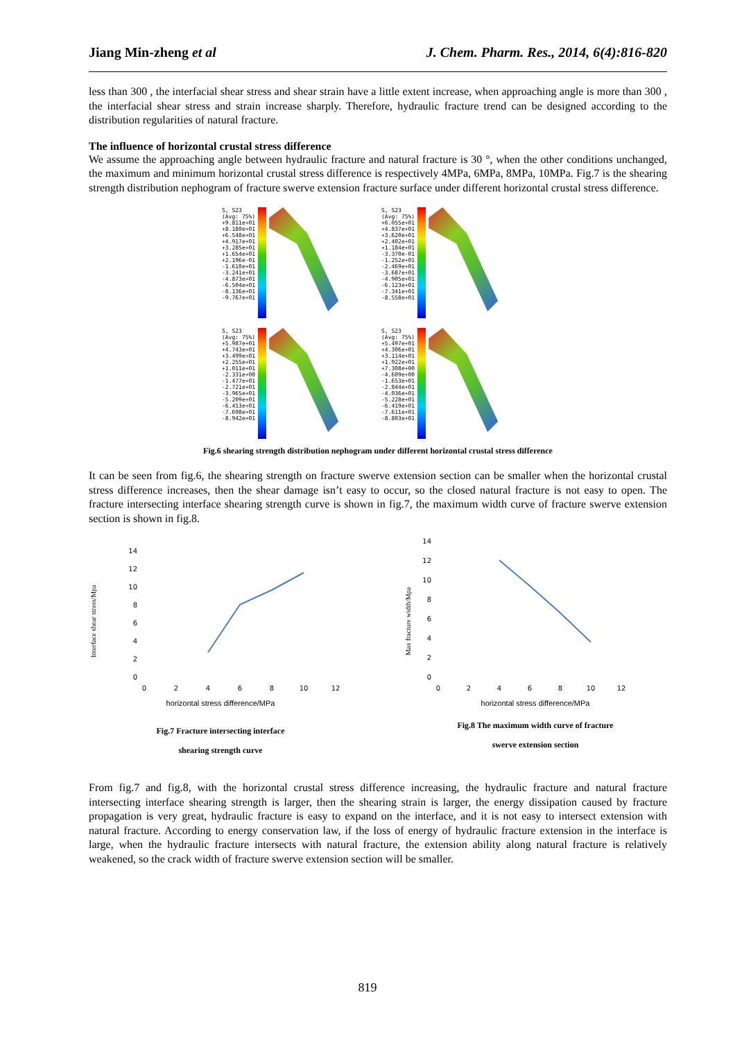Jiang Min-zheng et al J. Chem. Pharm. Res., 2014, 6(4):816-820
less than 300 , the interfacial shear stress and shear strain have a little extent increase, when approaching angle is more than 300 , the interfacial shear stress and strain increase sharply. Therefore, hydraulic fracture trend can be designed according to the distribution regularities of natural fracture.
The influence of horizontal crustal stress difference
We assume the approaching angle between hydraulic fracture and natural fracture is 30 °, when the other conditions unchanged, the maximum and minimum horizontal crustal stress difference is respectively 4MPa, 6MPa, 8MPa, 10MPa. Fig.7 is the shearing strength distribution nephogram of fracture swerve extension fracture surface under different horizontal crustal stress difference.
S, S23
(Avg: 75%)
+9.811e+01
+8.180e+01
+6.548e+01
+4.917e+01
+3.285e+01
+1.654e+01
+2.196e-01
-1.610e+01
-3.241e+01
-4.873e+01
-6.504e+01
-8.136e+01
-9.767e+01
S, S23
(Avg: 75%)
+6.055e+01
+4.837e+01
+3.620e+01
+2.402e+01
+1.184e+01
-3.370e-01
-1.252e+01
-2.469e+01
-3.687e+01
-4.905e+01
-6.123e+01
-7.341e+01
-8.558e+01
S, S23
(Avg: 75%)
+5.987e+01
+4.743e+01
+3.499e+01
+2.255e+01
+1.011e+01
-2.331e+00
-1.477e+01
-2.721e+01
-3.965e+01
-5.209e+01
-6.453e+01
-7.698e+01
-8.942e+01
S, S23
(Avg: 75%)
+5.497e+01
+4.306e+01
+3.114e+01
+1.922e+01
+7.308e+00
-4.609e+00
-1.653e+01
-2.844e+01
-4.036e+01
-5.228e+01
-6.419e+01
-7.611e+01
-8.803e+01
Fig.6 shearing strength distribution nephogram under different horizontal crustal stress difference
It can be seen from fig.6, the shearing strength on fracture swerve extension section can be smaller when the horizontal crustal stress difference increases, then the shear damage isn’t easy to occur, so the closed natural fracture is not easy to open. The fracture intersecting interface shearing strength curve is shown in fig.7, the maximum width curve of fracture swerve extension section is shown in fig.8.
Interface shear stress/Mpa
0
2
4
6
8
10
12
14
0
2
4
6
8
10
12
horizontal stress difference/MPa
Fig.7 Fracture intersecting interface
shearing strength curve
Max fracture width/Mpa
0
2
4
6
8
10
12
14
0
2
4
6
8
10
12
horizontal stress difference/MPa
Fig.8 The maximum width curve of fracture
swerve extension section
From fig.7 and fig.8, with the horizontal crustal stress difference increasing, the hydraulic fracture and natural fracture intersecting interface shearing strength is larger, then the shearing strain is larger, the energy dissipation caused by fracture propagation is very great, hydraulic fracture is easy to expand on the interface, and it is not easy to intersect extension with natural fracture. According to energy conservation law, if the loss of energy of hydraulic fracture extension in the interface is large, when the hydraulic fracture intersects with natural fracture, the extension ability along natural fracture is relatively weakened, so the crack width of fracture swerve extension section will be smaller.
819